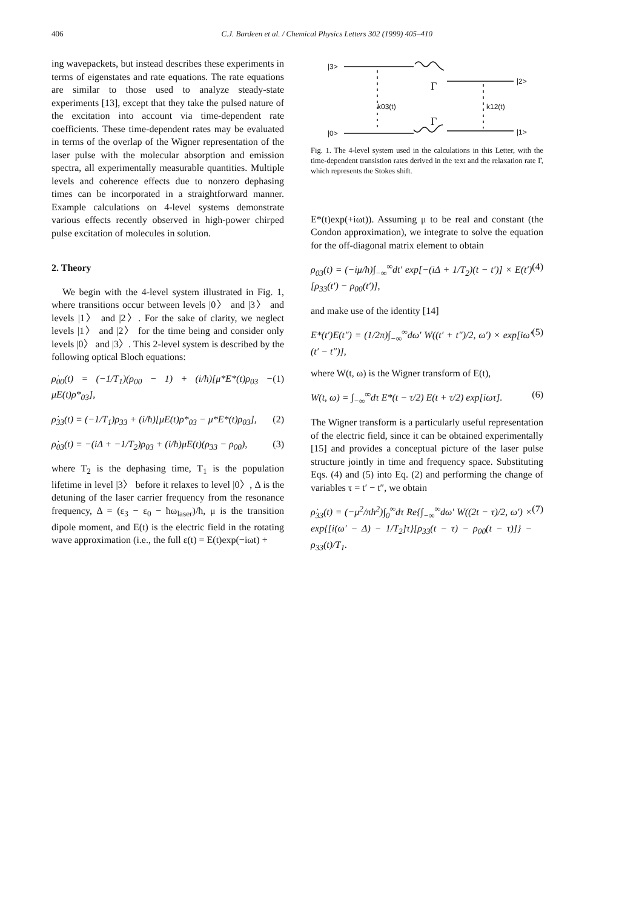406 C.J. Bardeen et al. / Chemical Physics Letters 302 (1999) 405–410
ing wavepackets, but instead describes these experiments in terms of eigenstates and rate equations. The rate equations are similar to those used to analyze steady-state experiments [13], except that they take the pulsed nature of the excitation into account via time-dependent rate coefficients. These time-dependent rates may be evaluated in terms of the overlap of the Wigner representation of the laser pulse with the molecular absorption and emission spectra, all experimentally measurable quantities. Multiple levels and coherence effects due to nonzero dephasing times can be incorporated in a straightforward manner. Example calculations on 4-level systems demonstrate various effects recently observed in high-power chirped pulse excitation of molecules in solution.
2. Theory
We begin with the 4-level system illustrated in Fig. 1, where transitions occur between levels |0〉 and |3〉 and levels |1〉 and |2〉. For the sake of clarity, we neglect levels |1〉 and |2〉 for the time being and consider only levels |0〉 and |3〉. This 2-level system is described by the following optical Bloch equations:
ρ̇<sub>00</sub>(t) = (−1/T<sub>1</sub>)(ρ<sub>00</sub> − 1) + (i/ħ)[μ*E*(t)ρ<sub>03</sub> − μE(t)ρ*<sub>03</sub>], (1)
ρ̇<sub>33</sub>(t) = (−1/T<sub>1</sub>)ρ<sub>33</sub> + (i/ħ)[μE(t)ρ*<sub>03</sub> − μ*E*(t)ρ<sub>03</sub>], (2)
ρ̇<sub>03</sub>(t) = −(iΔ + −1/T<sub>2</sub>)ρ<sub>03</sub> + (i/ħ)μE(t)(ρ<sub>33</sub> − ρ<sub>00</sub>), (3)
where T<sub>2</sub> is the dephasing time, T<sub>1</sub> is the population lifetime in level |3〉 before it relaxes to level |0〉, Δ is the detuning of the laser carrier frequency from the resonance frequency, Δ = (ε<sub>3</sub> − ε<sub>0</sub> − ħω<sub>laser</sub>)/ħ, μ is the transition dipole moment, and E(t) is the electric field in the rotating wave approximation (i.e., the full ε(t) = E(t)exp(−iωt) +
|3>
|0>
|2>
|1>
Γ
Γ
k03(t)
k12(t)
Fig. 1. The 4-level system used in the calculations in this Letter, with the time-dependent transistion rates derived in the text and the relaxation rate Γ, which represents the Stokes shift.
E*(t)exp(+iωt)). Assuming μ to be real and constant (the Condon approximation), we integrate to solve the equation for the off-diagonal matrix element to obtain
ρ<sub>03</sub>(t) = (−iμ/ħ)∫<sub>−∞</sub><sup>∞</sup>dt′ exp[−(iΔ + 1/T<sub>2</sub>)(t − t′)] × E(t′)[ρ<sub>33</sub>(t′) − ρ<sub>00</sub>(t′)], (4)
and make use of the identity [14]
E*(t′)E(t″) = (1/2π)∫<sub>−∞</sub><sup>∞</sup>dω′ W((t′ + t″)/2, ω′) × exp[iω′(t′ − t″)], (5)
where W(t, ω) is the Wigner transform of E(t),
W(t, ω) = ∫<sub>−∞</sub><sup>∞</sup>dτ E*(t − τ/2) E(t + τ/2) exp[iωτ]. (6)
The Wigner transform is a particularly useful representation of the electric field, since it can be obtained experimentally [15] and provides a conceptual picture of the laser pulse structure jointly in time and frequency space. Substituting Eqs. (4) and (5) into Eq. (2) and performing the change of variables τ = t′ − t″, we obtain
ρ̇<sub>33</sub>(t) = (−μ<sup>2</sup>/πħ<sup>2</sup>)∫<sub>0</sub><sup>∞</sup>dτ Re{∫<sub>−∞</sub><sup>∞</sup>dω′ W((2t − τ)/2, ω′) × exp{[i(ω′ − Δ) − 1/T<sub>2</sub>]τ}[ρ<sub>33</sub>(t − τ) − ρ<sub>00</sub>(t − τ)]} − ρ<sub>33</sub>(t)/T<sub>1</sub>. (7)